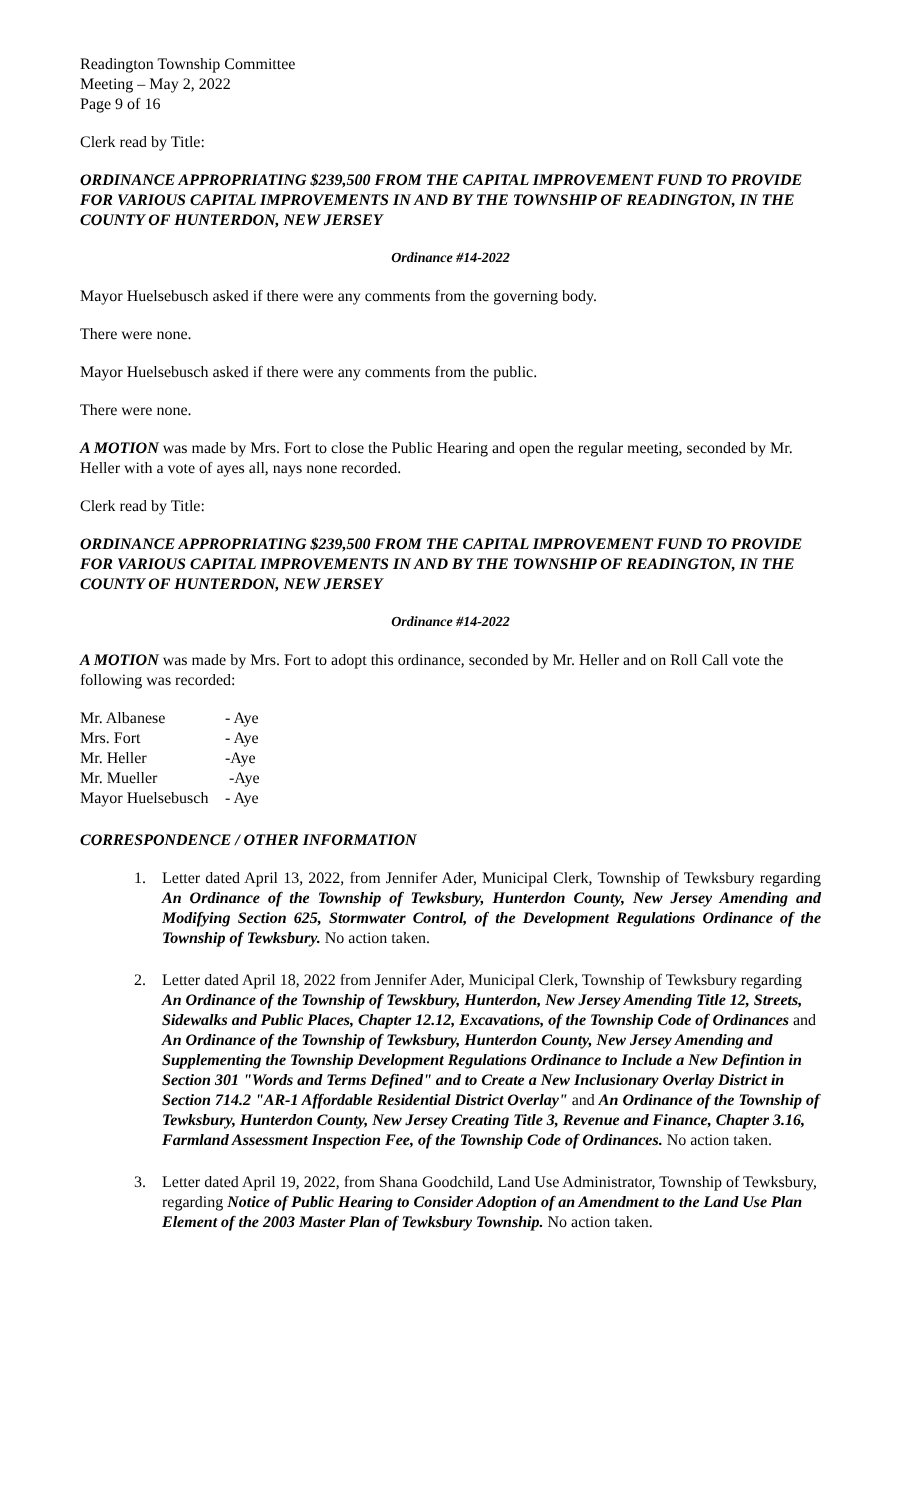Readington Township Committee
Meeting – May 2, 2022
Page 9 of 16
Clerk read by Title:
ORDINANCE APPROPRIATING $239,500 FROM THE CAPITAL IMPROVEMENT FUND TO PROVIDE FOR VARIOUS CAPITAL IMPROVEMENTS IN AND BY THE TOWNSHIP OF READINGTON, IN THE COUNTY OF HUNTERDON, NEW JERSEY
Ordinance #14-2022
Mayor Huelsebusch asked if there were any comments from the governing body.
There were none.
Mayor Huelsebusch asked if there were any comments from the public.
There were none.
A MOTION was made by Mrs. Fort to close the Public Hearing and open the regular meeting, seconded by Mr. Heller with a vote of ayes all, nays none recorded.
Clerk read by Title:
ORDINANCE APPROPRIATING $239,500 FROM THE CAPITAL IMPROVEMENT FUND TO PROVIDE FOR VARIOUS CAPITAL IMPROVEMENTS IN AND BY THE TOWNSHIP OF READINGTON, IN THE COUNTY OF HUNTERDON, NEW JERSEY
Ordinance #14-2022
A MOTION was made by Mrs. Fort to adopt this ordinance, seconded by Mr. Heller and on Roll Call vote the following was recorded:
| Mr. Albanese | - Aye |
| Mrs. Fort | - Aye |
| Mr. Heller | -Aye |
| Mr. Mueller | -Aye |
| Mayor Huelsebusch | - Aye |
CORRESPONDENCE / OTHER INFORMATION
1. Letter dated April 13, 2022, from Jennifer Ader, Municipal Clerk, Township of Tewksbury regarding An Ordinance of the Township of Tewksbury, Hunterdon County, New Jersey Amending and Modifying Section 625, Stormwater Control, of the Development Regulations Ordinance of the Township of Tewksbury. No action taken.
2. Letter dated April 18, 2022 from Jennifer Ader, Municipal Clerk, Township of Tewksbury regarding An Ordinance of the Township of Tewskbury, Hunterdon, New Jersey Amending Title 12, Streets, Sidewalks and Public Places, Chapter 12.12, Excavations, of the Township Code of Ordinances and An Ordinance of the Township of Tewksbury, Hunterdon County, New Jersey Amending and Supplementing the Township Development Regulations Ordinance to Include a New Defintion in Section 301 "Words and Terms Defined" and to Create a New Inclusionary Overlay District in Section 714.2 "AR-1 Affordable Residential District Overlay" and An Ordinance of the Township of Tewksbury, Hunterdon County, New Jersey Creating Title 3, Revenue and Finance, Chapter 3.16, Farmland Assessment Inspection Fee, of the Township Code of Ordinances. No action taken.
3. Letter dated April 19, 2022, from Shana Goodchild, Land Use Administrator, Township of Tewksbury, regarding Notice of Public Hearing to Consider Adoption of an Amendment to the Land Use Plan Element of the 2003 Master Plan of Tewksbury Township. No action taken.